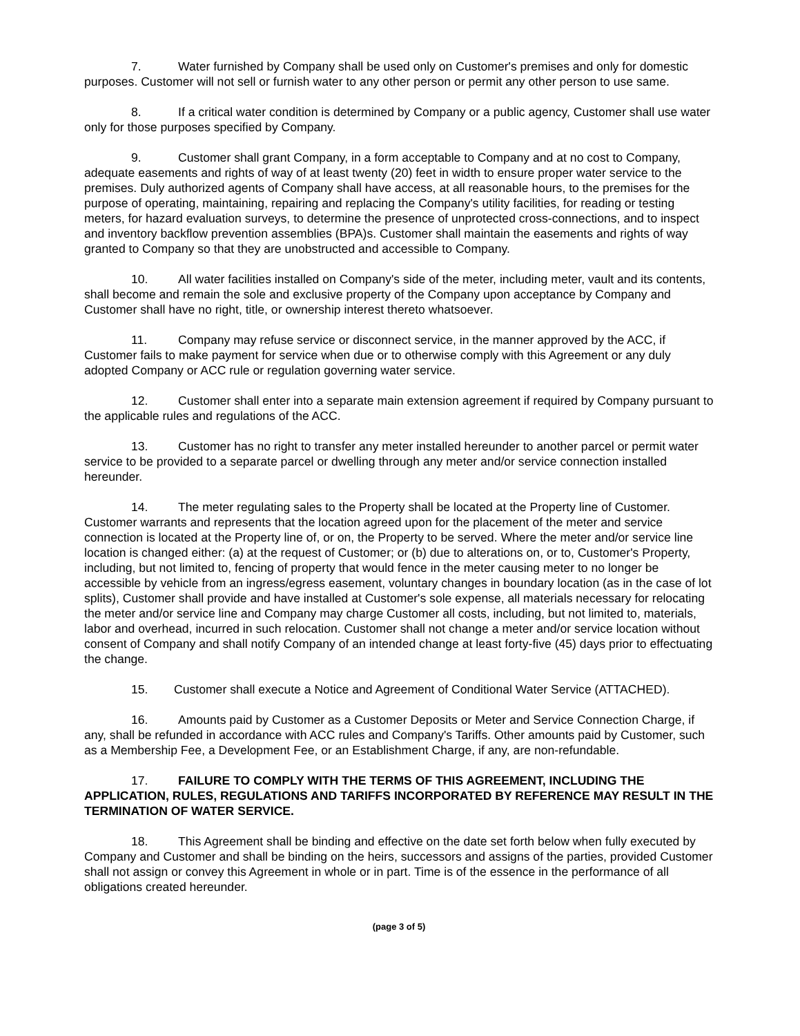7. Water furnished by Company shall be used only on Customer's premises and only for domestic purposes. Customer will not sell or furnish water to any other person or permit any other person to use same.
8. If a critical water condition is determined by Company or a public agency, Customer shall use water only for those purposes specified by Company.
9. Customer shall grant Company, in a form acceptable to Company and at no cost to Company, adequate easements and rights of way of at least twenty (20) feet in width to ensure proper water service to the premises. Duly authorized agents of Company shall have access, at all reasonable hours, to the premises for the purpose of operating, maintaining, repairing and replacing the Company's utility facilities, for reading or testing meters, for hazard evaluation surveys, to determine the presence of unprotected cross-connections, and to inspect and inventory backflow prevention assemblies (BPA)s. Customer shall maintain the easements and rights of way granted to Company so that they are unobstructed and accessible to Company.
10. All water facilities installed on Company's side of the meter, including meter, vault and its contents, shall become and remain the sole and exclusive property of the Company upon acceptance by Company and Customer shall have no right, title, or ownership interest thereto whatsoever.
11. Company may refuse service or disconnect service, in the manner approved by the ACC, if Customer fails to make payment for service when due or to otherwise comply with this Agreement or any duly adopted Company or ACC rule or regulation governing water service.
12. Customer shall enter into a separate main extension agreement if required by Company pursuant to the applicable rules and regulations of the ACC.
13. Customer has no right to transfer any meter installed hereunder to another parcel or permit water service to be provided to a separate parcel or dwelling through any meter and/or service connection installed hereunder.
14. The meter regulating sales to the Property shall be located at the Property line of Customer. Customer warrants and represents that the location agreed upon for the placement of the meter and service connection is located at the Property line of, or on, the Property to be served. Where the meter and/or service line location is changed either: (a) at the request of Customer; or (b) due to alterations on, or to, Customer's Property, including, but not limited to, fencing of property that would fence in the meter causing meter to no longer be accessible by vehicle from an ingress/egress easement, voluntary changes in boundary location (as in the case of lot splits), Customer shall provide and have installed at Customer's sole expense, all materials necessary for relocating the meter and/or service line and Company may charge Customer all costs, including, but not limited to, materials, labor and overhead, incurred in such relocation. Customer shall not change a meter and/or service location without consent of Company and shall notify Company of an intended change at least forty-five (45) days prior to effectuating the change.
15. Customer shall execute a Notice and Agreement of Conditional Water Service (ATTACHED).
16. Amounts paid by Customer as a Customer Deposits or Meter and Service Connection Charge, if any, shall be refunded in accordance with ACC rules and Company's Tariffs. Other amounts paid by Customer, such as a Membership Fee, a Development Fee, or an Establishment Charge, if any, are non-refundable.
17. FAILURE TO COMPLY WITH THE TERMS OF THIS AGREEMENT, INCLUDING THE APPLICATION, RULES, REGULATIONS AND TARIFFS INCORPORATED BY REFERENCE MAY RESULT IN THE TERMINATION OF WATER SERVICE.
18. This Agreement shall be binding and effective on the date set forth below when fully executed by Company and Customer and shall be binding on the heirs, successors and assigns of the parties, provided Customer shall not assign or convey this Agreement in whole or in part. Time is of the essence in the performance of all obligations created hereunder.
(page 3 of 5)